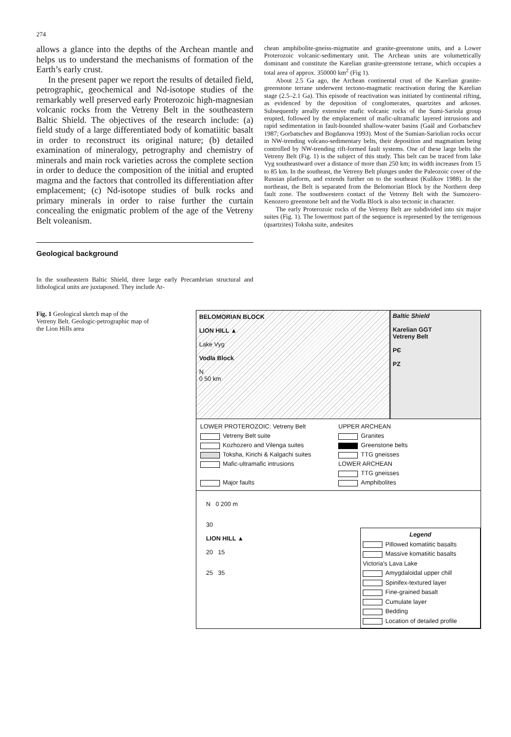274
allows a glance into the depths of the Archean mantle and helps us to understand the mechanisms of formation of the Earth’s early crust.
In the present paper we report the results of detailed field, petrographic, geochemical and Nd-isotope studies of the remarkably well preserved early Proterozoic high-magnesian volcanic rocks from the Vetreny Belt in the southeastern Baltic Shield. The objectives of the research include: (a) field study of a large differentiated body of komatiitic basalt in order to reconstruct its original nature; (b) detailed examination of mineralogy, petrography and chemistry of minerals and main rock varieties across the complete section in order to deduce the composition of the initial and erupted magma and the factors that controlled its differentiation after emplacement; (c) Nd-isotope studies of bulk rocks and primary minerals in order to raise further the curtain concealing the enigmatic problem of the age of the Vetreny Belt voleanism.
Geological background
In the southeastern Baltic Shield, three large early Precambrian structural and lithological units are juxtaposed. They include Ar-
chean amphibolite-gneiss-migmatite and granite-greenstone units, and a Lower Proterozoic volcanic-sedimentary unit. The Archean units are volumetrically dominant and constitute the Karelian granite-greenstone terrane, which occupies a total area of approx. 350000 km<sup>2</sup> (Fig 1).
About 2.5 Ga ago, the Archean continental crust of the Karelian granite-greenstone terrane underwent tectono-magmatic reactivation during the Karelian stage (2.5–2.1 Ga). This episode of reactivation was initiated by continental rifting, as evidenced by the deposition of conglomerates, quartzites and arkoses. Subsequently areally extensive mafic volcanic rocks of the Sumi-Sariola group erupted, followed by the emplacement of mafic-ultramafic layered intrusions and rapid sedimentation in fault-bounded shallow-water basins (Gaál and Gorbatschev 1987; Gorbatschev and Bogdanova 1993). Most of the Sumian-Sariolian rocks occur in NW-trending volcano-sedimentary belts, their deposition and magmatism being controlled by NW-trending rift-formed fault systems. One of these large belts the Vetreny Belt (Fig. 1) is the subject of this study. This belt can be traced from lake Vyg southeastward over a distance of more than 250 km; its width increases from 15 to 85 km. In the southeast, the Vetreny Belt plunges under the Paleozoic cover of the Russian platform, and extends further on to the southeast (Kulikov 1988). In the northeast, the Belt is separated from the Belomorian Block by the Northern deep fault zone. The southwestern contact of the Vetreny Belt with the Sumozero-Kenozero greenstone belt and the Vodla Block is also tectonic in character.
The early Proterozoic rocks of the Vetreny Belt are subdivided into six major suites (Fig. 1). The lowermost part of the sequence is represented by the terrigenous (quartzites) Toksha suite, andesites
Fig. 1 Geological sketch map of the Vetreny Belt. Geologic-petrographic map of the Lion Hills area
BELOMORIAN BLOCK
LION HILL ▲
Lake Vyg
Vodla Block
N
0 50 km
Baltic Shield
Karelian GGT
Vetreny Belt
PЄ
PZ
LOWER PROTEROZOIC: Vetreny Belt
Vetreny Belt suite
Kozhozero and Vilenga suites
Toksha, Kirichi & Kalgachi suites
Mafic-ultramafic intrusions
Major faults
UPPER ARCHEAN
Granites
Greenstone belts
TTG gneisses
LOWER ARCHEAN
TTG gneisses
Amphibolites
N 0 200 m
30
LION HILL ▲
20 15
25 35
Legend
Pillowed komatiitic basalts
Massive komatiitic basalts
Victoria's Lava Lake
Amygdaloidal upper chill
Spinifex-textured layer
Fine-grained basalt
Cumulate layer
Bedding
Location of detailed profile